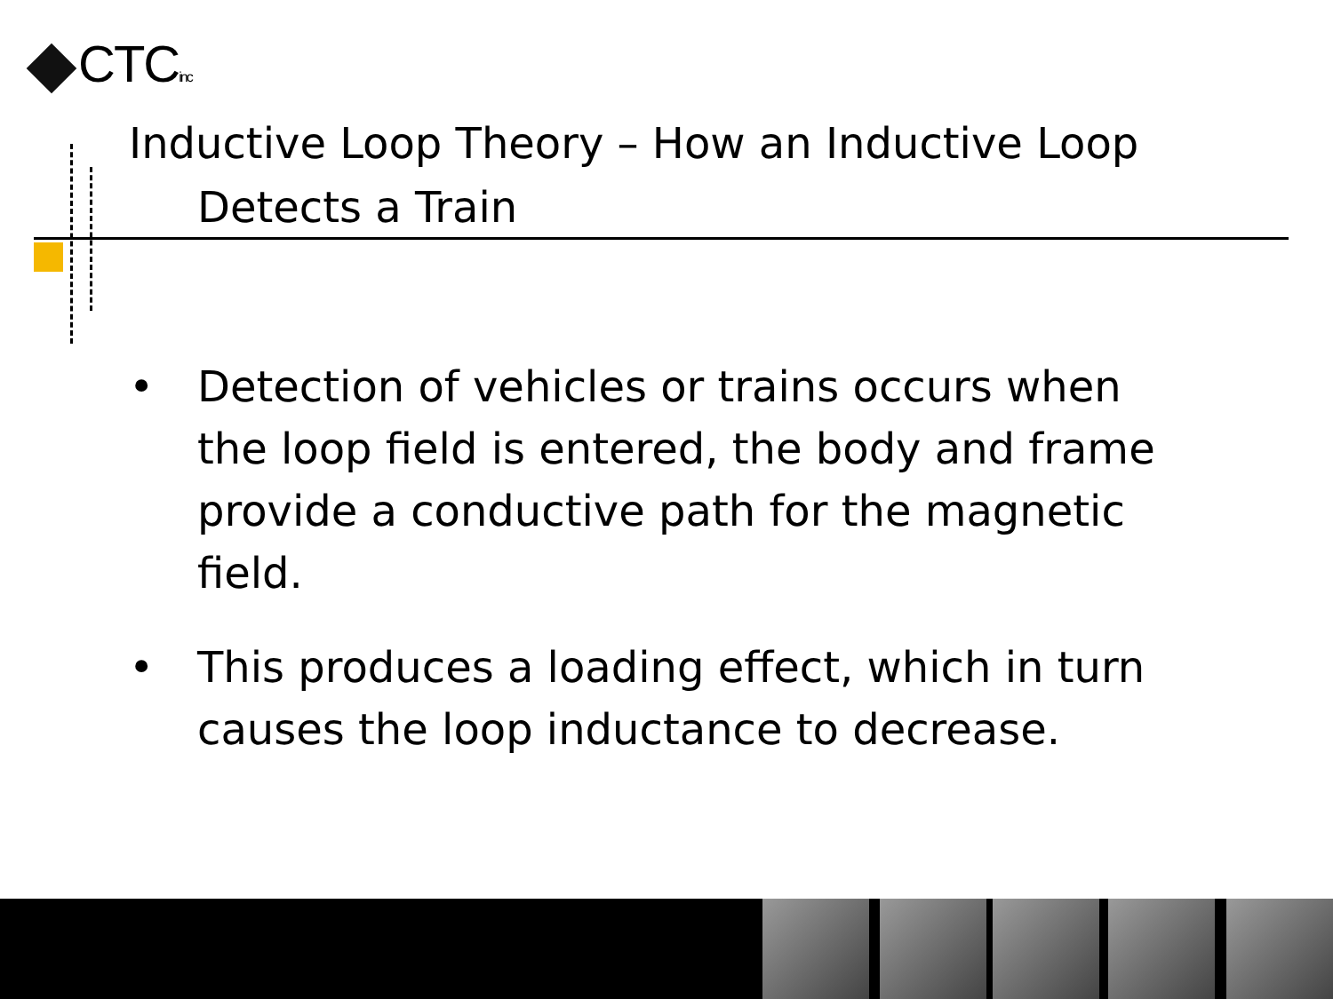CTCinc
Inductive Loop Theory – How an Inductive Loop
Detects a Train
• Detection of vehicles or trains occurs when the loop field is entered, the body and frame provide a conductive path for the magnetic field.
• This produces a loading effect, which in turn causes the loop inductance to decrease.